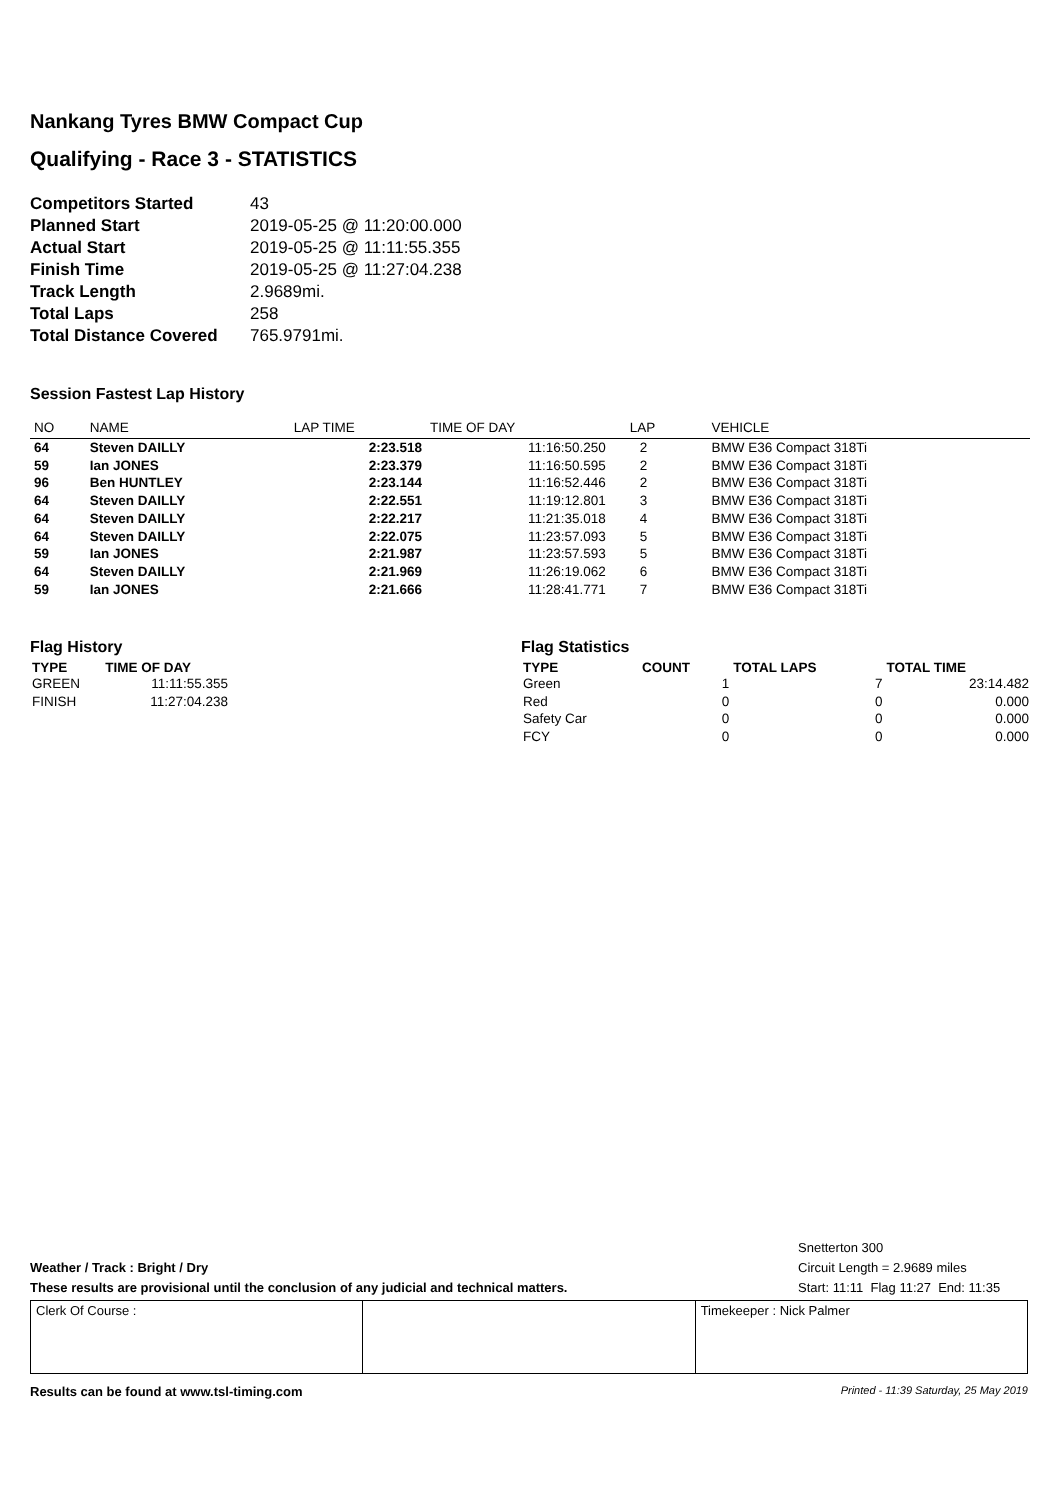Nankang Tyres BMW Compact Cup
Qualifying - Race 3 - STATISTICS
| Competitors Started | 43 |
| Planned Start | 2019-05-25 @ 11:20:00.000 |
| Actual Start | 2019-05-25 @ 11:11:55.355 |
| Finish Time | 2019-05-25 @ 11:27:04.238 |
| Track Length | 2.9689mi. |
| Total Laps | 258 |
| Total Distance Covered | 765.9791mi. |
Session Fastest Lap History
| NO | NAME | LAP TIME | TIME OF DAY | LAP | VEHICLE |
| --- | --- | --- | --- | --- | --- |
| 64 | Steven DAILLY | 2:23.518 | 11:16:50.250 | 2 | BMW E36 Compact 318Ti |
| 59 | Ian JONES | 2:23.379 | 11:16:50.595 | 2 | BMW E36 Compact 318Ti |
| 96 | Ben HUNTLEY | 2:23.144 | 11:16:52.446 | 2 | BMW E36 Compact 318Ti |
| 64 | Steven DAILLY | 2:22.551 | 11:19:12.801 | 3 | BMW E36 Compact 318Ti |
| 64 | Steven DAILLY | 2:22.217 | 11:21:35.018 | 4 | BMW E36 Compact 318Ti |
| 64 | Steven DAILLY | 2:22.075 | 11:23:57.093 | 5 | BMW E36 Compact 318Ti |
| 59 | Ian JONES | 2:21.987 | 11:23:57.593 | 5 | BMW E36 Compact 318Ti |
| 64 | Steven DAILLY | 2:21.969 | 11:26:19.062 | 6 | BMW E36 Compact 318Ti |
| 59 | Ian JONES | 2:21.666 | 11:28:41.771 | 7 | BMW E36 Compact 318Ti |
Flag History
| TYPE | TIME OF DAY |
| --- | --- |
| GREEN | 11:11:55.355 |
| FINISH | 11:27:04.238 |
Flag Statistics
| TYPE | COUNT | TOTAL LAPS | TOTAL TIME |
| --- | --- | --- | --- |
| Green | 1 | 7 | 23:14.482 |
| Red | 0 | 0 | 0.000 |
| Safety Car | 0 | 0 | 0.000 |
| FCY | 0 | 0 | 0.000 |
Weather / Track : Bright / Dry
These results are provisional until the conclusion of any judicial and technical matters.
Snetterton 300
Circuit Length = 2.9689 miles
Start: 11:11 Flag 11:27 End: 11:35
| Clerk Of Course : | | Timekeeper : Nick Palmer |
Results can be found at www.tsl-timing.com Printed - 11:39 Saturday, 25 May 2019